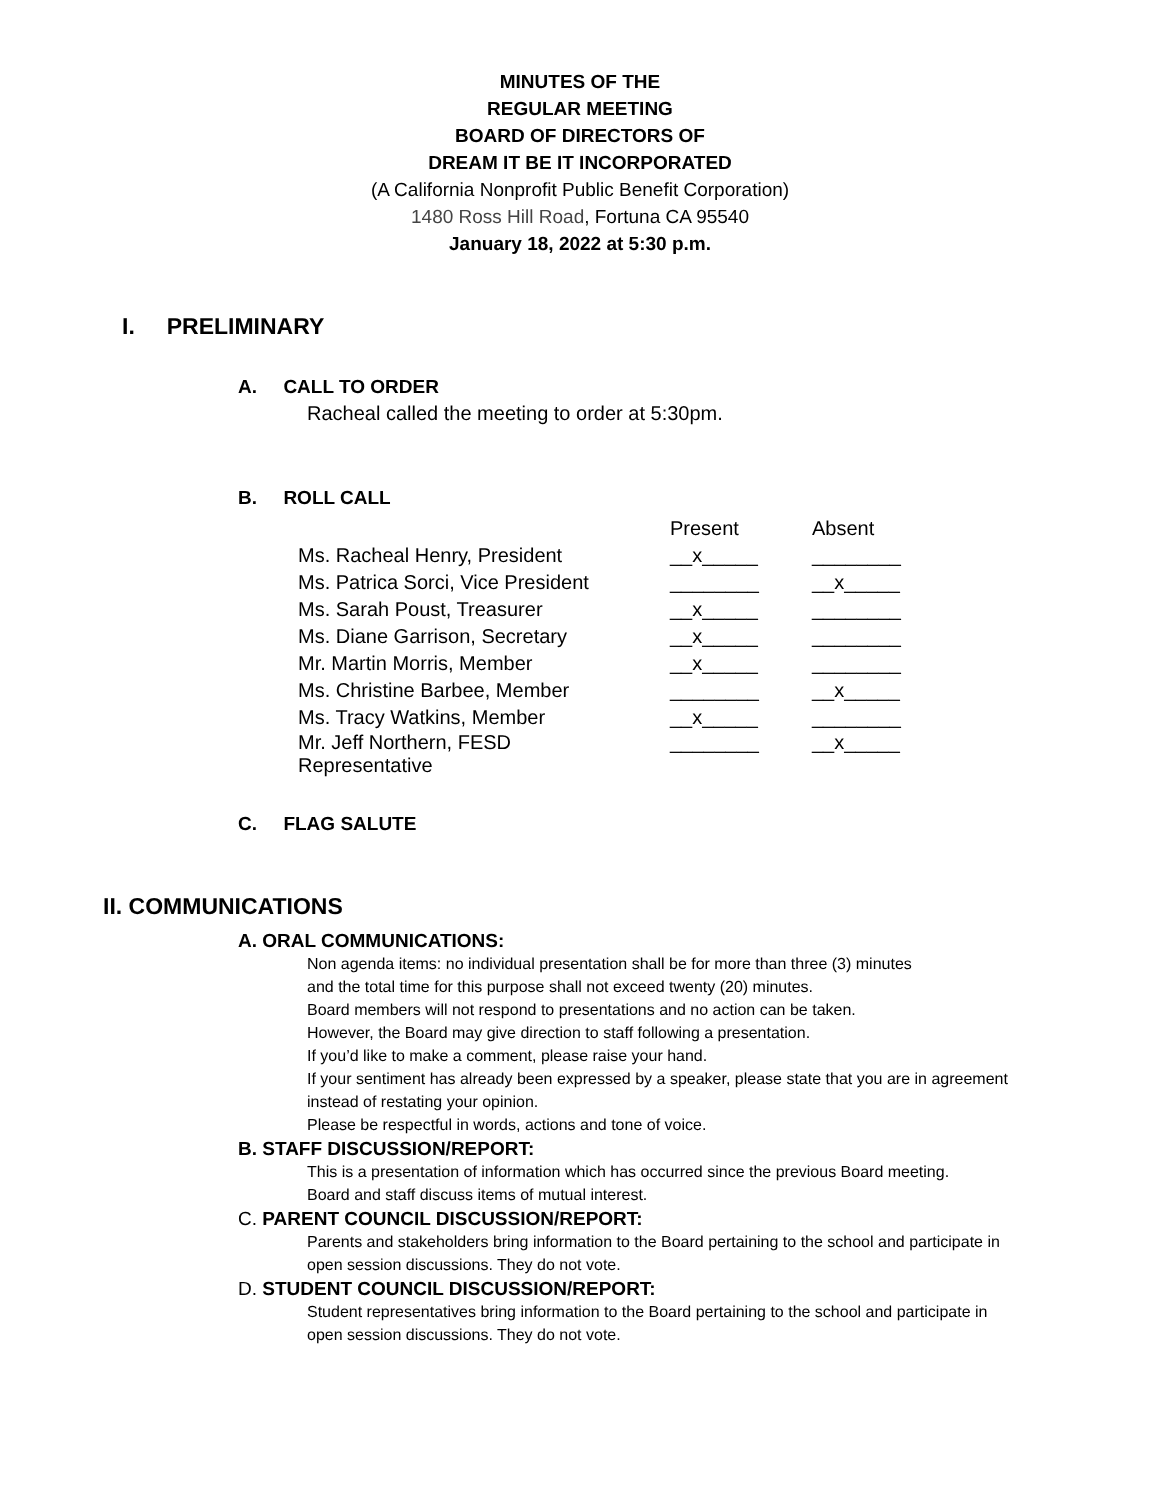MINUTES OF THE
REGULAR MEETING
BOARD OF DIRECTORS OF
DREAM IT BE IT INCORPORATED
(A California Nonprofit Public Benefit Corporation)
1480 Ross Hill Road, Fortuna CA 95540
January 18, 2022 at 5:30 p.m.
I. PRELIMINARY
A. CALL TO ORDER
Racheal called the meeting to order at 5:30pm.
B. ROLL CALL
| | Present | Absent |
| Ms. Racheal Henry, President | __x_____ | ________ |
| Ms. Patrica Sorci, Vice President | ________ | __x_____ |
| Ms. Sarah Poust, Treasurer | __x_____ | ________ |
| Ms. Diane Garrison, Secretary | __x_____ | ________ |
| Mr. Martin Morris, Member | __x_____ | ________ |
| Ms. Christine Barbee, Member | ________ | __x_____ |
| Ms. Tracy Watkins, Member | __x_____ | ________ |
| Mr. Jeff Northern, FESD Representative | ________ | __x_____ |
C. FLAG SALUTE
II. COMMUNICATIONS
A. ORAL COMMUNICATIONS:
Non agenda items: no individual presentation shall be for more than three (3) minutes
and the total time for this purpose shall not exceed twenty (20) minutes.
Board members will not respond to presentations and no action can be taken.
However, the Board may give direction to staff following a presentation.
If you’d like to make a comment, please raise your hand.
If your sentiment has already been expressed by a speaker, please state that you are in agreement
instead of restating your opinion.
Please be respectful in words, actions and tone of voice.
B. STAFF DISCUSSION/REPORT:
This is a presentation of information which has occurred since the previous Board meeting.
Board and staff discuss items of mutual interest.
C. PARENT COUNCIL DISCUSSION/REPORT:
Parents and stakeholders bring information to the Board pertaining to the school and participate in
open session discussions. They do not vote.
D. STUDENT COUNCIL DISCUSSION/REPORT:
Student representatives bring information to the Board pertaining to the school and participate in
open session discussions. They do not vote.